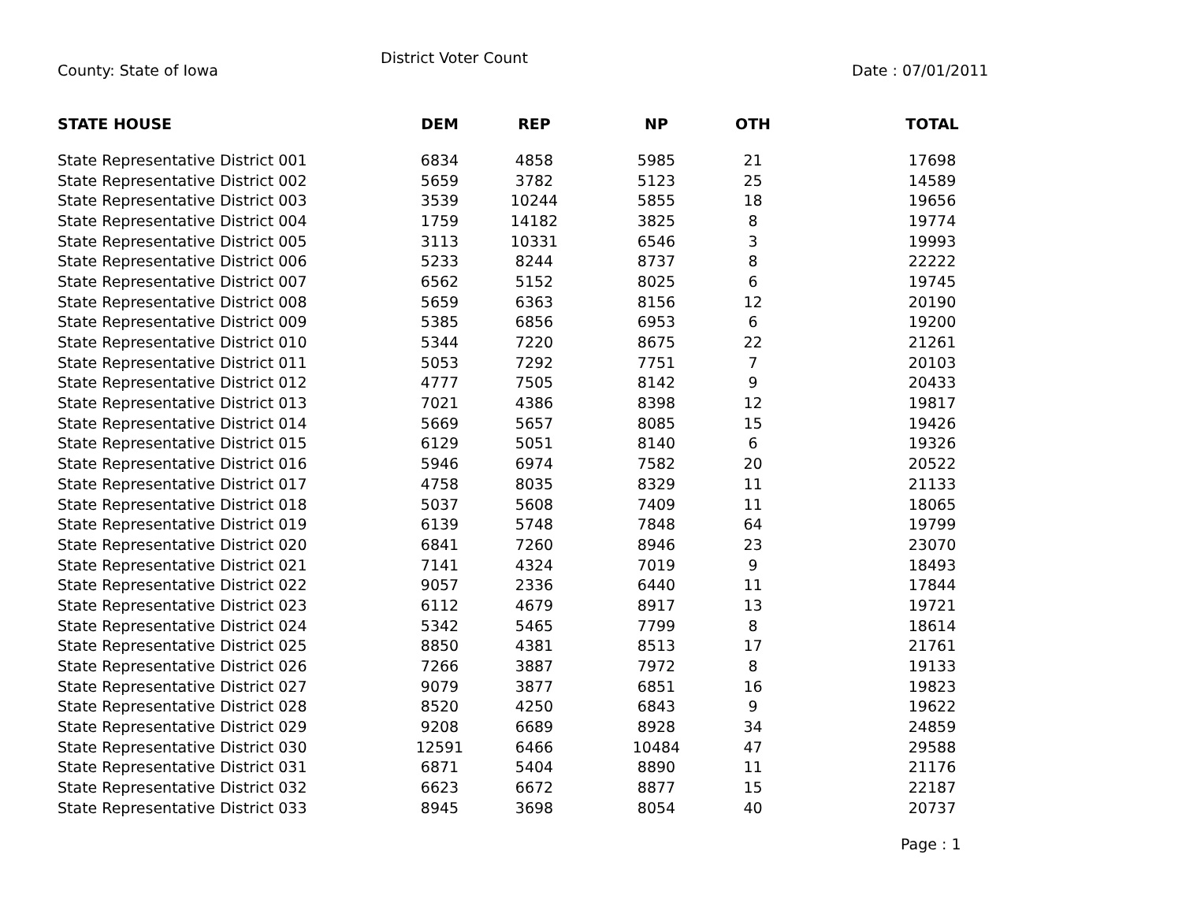County: State of Iowa
District Voter Count
Date : 07/01/2011
| STATE HOUSE | DEM | REP | NP | OTH | TOTAL |
| --- | --- | --- | --- | --- | --- |
| State Representative District 001 | 6834 | 4858 | 5985 | 21 | 17698 |
| State Representative District 002 | 5659 | 3782 | 5123 | 25 | 14589 |
| State Representative District 003 | 3539 | 10244 | 5855 | 18 | 19656 |
| State Representative District 004 | 1759 | 14182 | 3825 | 8 | 19774 |
| State Representative District 005 | 3113 | 10331 | 6546 | 3 | 19993 |
| State Representative District 006 | 5233 | 8244 | 8737 | 8 | 22222 |
| State Representative District 007 | 6562 | 5152 | 8025 | 6 | 19745 |
| State Representative District 008 | 5659 | 6363 | 8156 | 12 | 20190 |
| State Representative District 009 | 5385 | 6856 | 6953 | 6 | 19200 |
| State Representative District 010 | 5344 | 7220 | 8675 | 22 | 21261 |
| State Representative District 011 | 5053 | 7292 | 7751 | 7 | 20103 |
| State Representative District 012 | 4777 | 7505 | 8142 | 9 | 20433 |
| State Representative District 013 | 7021 | 4386 | 8398 | 12 | 19817 |
| State Representative District 014 | 5669 | 5657 | 8085 | 15 | 19426 |
| State Representative District 015 | 6129 | 5051 | 8140 | 6 | 19326 |
| State Representative District 016 | 5946 | 6974 | 7582 | 20 | 20522 |
| State Representative District 017 | 4758 | 8035 | 8329 | 11 | 21133 |
| State Representative District 018 | 5037 | 5608 | 7409 | 11 | 18065 |
| State Representative District 019 | 6139 | 5748 | 7848 | 64 | 19799 |
| State Representative District 020 | 6841 | 7260 | 8946 | 23 | 23070 |
| State Representative District 021 | 7141 | 4324 | 7019 | 9 | 18493 |
| State Representative District 022 | 9057 | 2336 | 6440 | 11 | 17844 |
| State Representative District 023 | 6112 | 4679 | 8917 | 13 | 19721 |
| State Representative District 024 | 5342 | 5465 | 7799 | 8 | 18614 |
| State Representative District 025 | 8850 | 4381 | 8513 | 17 | 21761 |
| State Representative District 026 | 7266 | 3887 | 7972 | 8 | 19133 |
| State Representative District 027 | 9079 | 3877 | 6851 | 16 | 19823 |
| State Representative District 028 | 8520 | 4250 | 6843 | 9 | 19622 |
| State Representative District 029 | 9208 | 6689 | 8928 | 34 | 24859 |
| State Representative District 030 | 12591 | 6466 | 10484 | 47 | 29588 |
| State Representative District 031 | 6871 | 5404 | 8890 | 11 | 21176 |
| State Representative District 032 | 6623 | 6672 | 8877 | 15 | 22187 |
| State Representative District 033 | 8945 | 3698 | 8054 | 40 | 20737 |
Page : 1